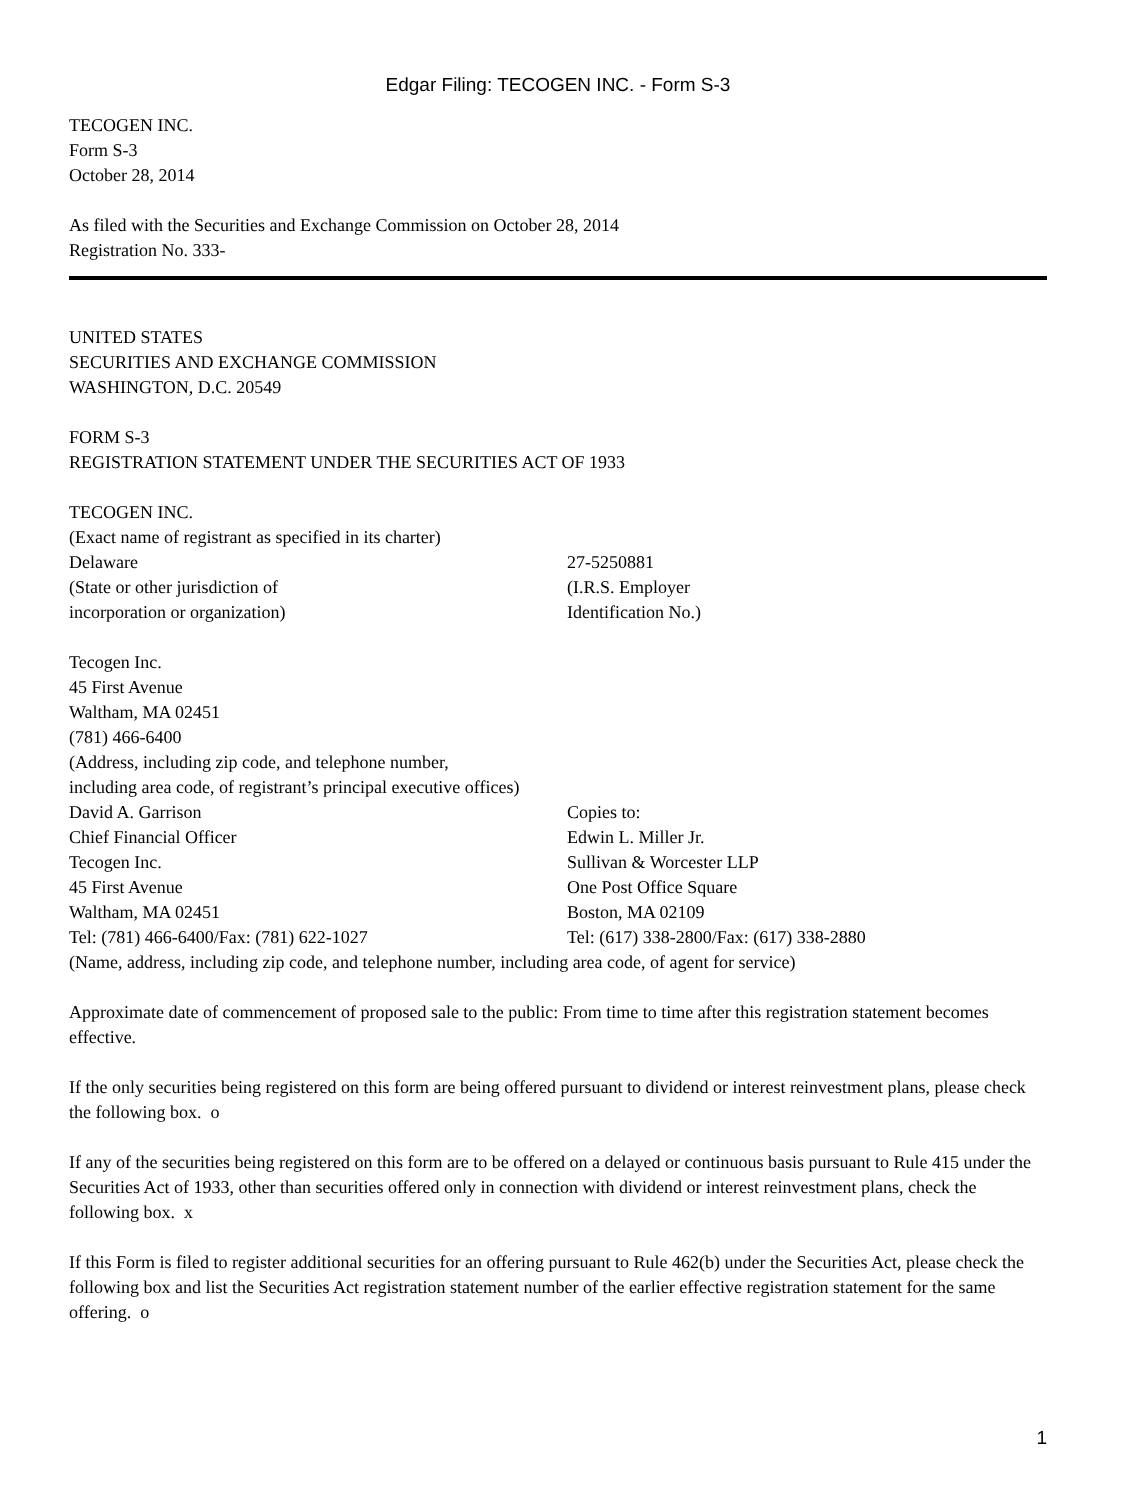Edgar Filing: TECOGEN INC. - Form S-3
TECOGEN INC.
Form S-3
October 28, 2014
As filed with the Securities and Exchange Commission on October 28, 2014
Registration No. 333-
UNITED STATES
SECURITIES AND EXCHANGE COMMISSION
WASHINGTON, D.C. 20549
FORM S-3
REGISTRATION STATEMENT UNDER THE SECURITIES ACT OF 1933
TECOGEN INC.
(Exact name of registrant as specified in its charter)
Delaware
(State or other jurisdiction of
incorporation or organization)
27-5250881
(I.R.S. Employer
Identification No.)
Tecogen Inc.
45 First Avenue
Waltham, MA 02451
(781) 466-6400
(Address, including zip code, and telephone number,
including area code, of registrant’s principal executive offices)
David A. Garrison
Chief Financial Officer
Tecogen Inc.
45 First Avenue
Waltham, MA 02451
Tel: (781) 466-6400/Fax: (781) 622-1027
Copies to:
Edwin L. Miller Jr.
Sullivan & Worcester LLP
One Post Office Square
Boston, MA 02109
Tel: (617) 338-2800/Fax: (617) 338-2880
(Name, address, including zip code, and telephone number, including area code, of agent for service)
Approximate date of commencement of proposed sale to the public: From time to time after this registration statement becomes effective.
If the only securities being registered on this form are being offered pursuant to dividend or interest reinvestment plans, please check the following box. o
If any of the securities being registered on this form are to be offered on a delayed or continuous basis pursuant to Rule 415 under the Securities Act of 1933, other than securities offered only in connection with dividend or interest reinvestment plans, check the following box. x
If this Form is filed to register additional securities for an offering pursuant to Rule 462(b) under the Securities Act, please check the following box and list the Securities Act registration statement number of the earlier effective registration statement for the same offering. o
1